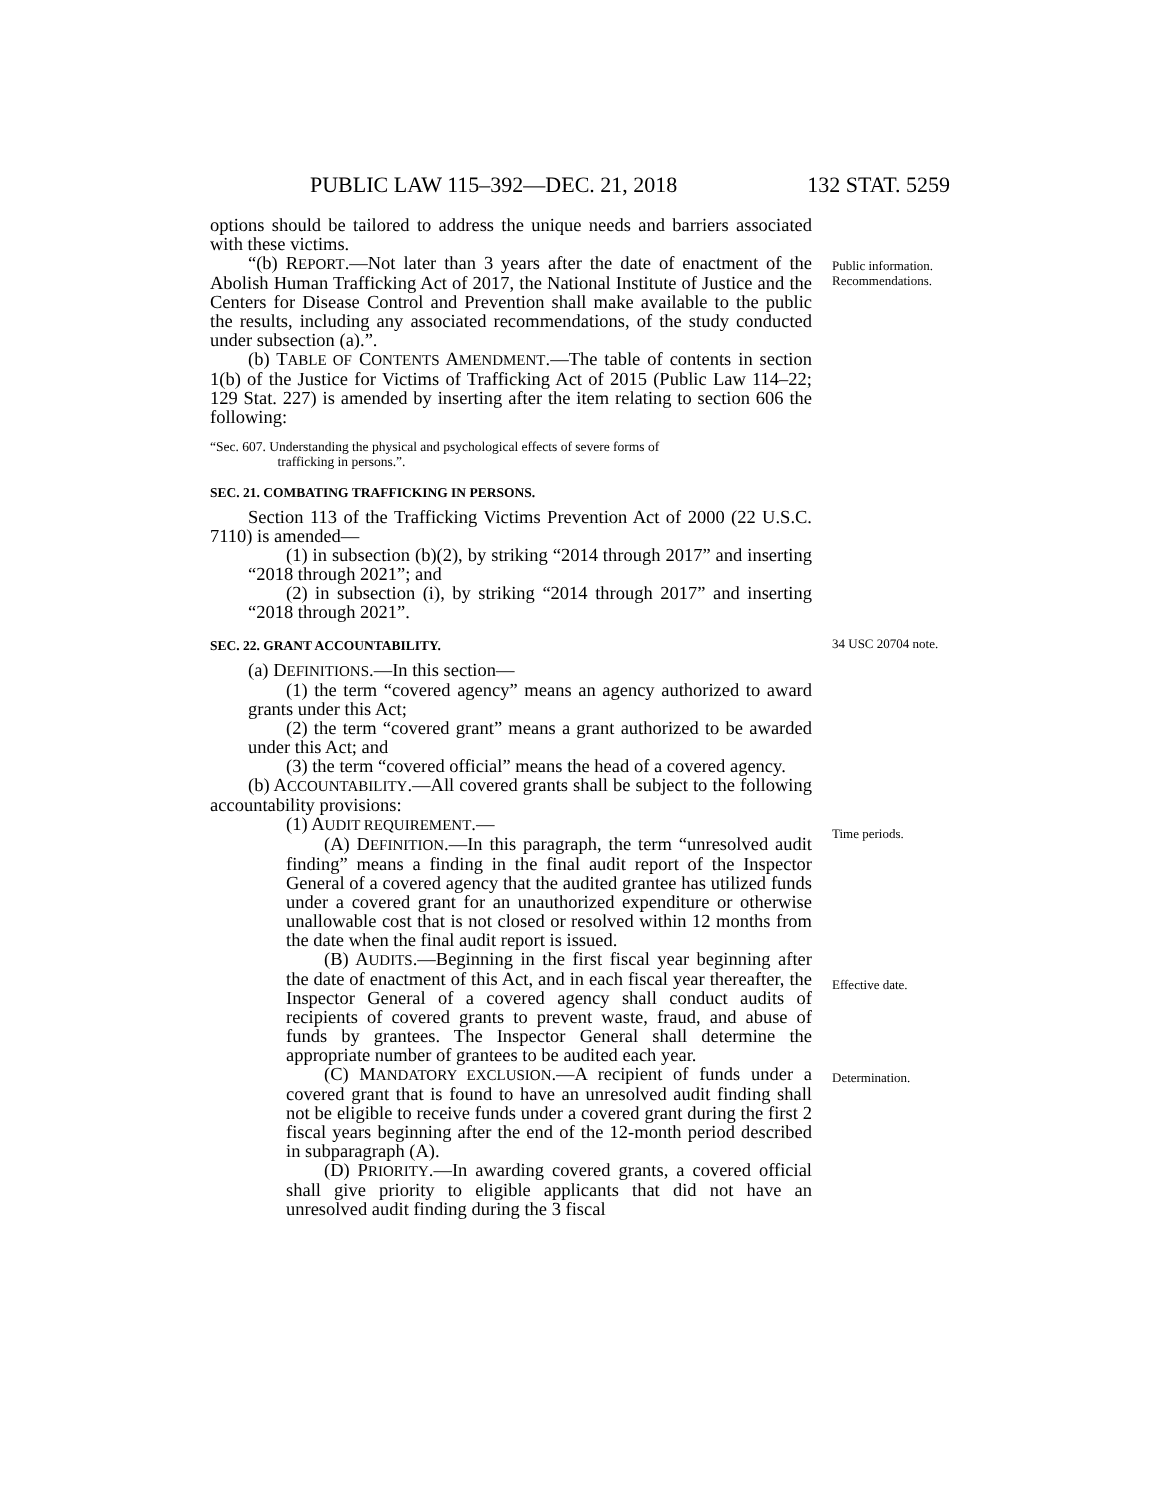PUBLIC LAW 115–392—DEC. 21, 2018 132 STAT. 5259
options should be tailored to address the unique needs and barriers associated with these victims.
“(b) REPORT.—Not later than 3 years after the date of enactment of the Abolish Human Trafficking Act of 2017, the National Institute of Justice and the Centers for Disease Control and Prevention shall make available to the public the results, including any associated recommendations, of the study conducted under subsection (a).”.
(b) TABLE OF CONTENTS AMENDMENT.—The table of contents in section 1(b) of the Justice for Victims of Trafficking Act of 2015 (Public Law 114–22; 129 Stat. 227) is amended by inserting after the item relating to section 606 the following:
“Sec. 607. Understanding the physical and psychological effects of severe forms of
trafficking in persons.”.
SEC. 21. COMBATING TRAFFICKING IN PERSONS.
Section 113 of the Trafficking Victims Prevention Act of 2000 (22 U.S.C. 7110) is amended—
(1) in subsection (b)(2), by striking “2014 through 2017” and inserting “2018 through 2021”; and
(2) in subsection (i), by striking “2014 through 2017” and inserting “2018 through 2021”.
Public information. Recommendations.
SEC. 22. GRANT ACCOUNTABILITY.
(a) DEFINITIONS.—In this section—
(1) the term “covered agency” means an agency authorized to award grants under this Act;
(2) the term “covered grant” means a grant authorized to be awarded under this Act; and
(3) the term “covered official” means the head of a covered agency.
(b) ACCOUNTABILITY.—All covered grants shall be subject to the following accountability provisions:
(1) AUDIT REQUIREMENT.—
(A) DEFINITION.—In this paragraph, the term “unresolved audit finding” means a finding in the final audit report of the Inspector General of a covered agency that the audited grantee has utilized funds under a covered grant for an unauthorized expenditure or otherwise unallowable cost that is not closed or resolved within 12 months from the date when the final audit report is issued.
(B) AUDITS.—Beginning in the first fiscal year beginning after the date of enactment of this Act, and in each fiscal year thereafter, the Inspector General of a covered agency shall conduct audits of recipients of covered grants to prevent waste, fraud, and abuse of funds by grantees. The Inspector General shall determine the appropriate number of grantees to be audited each year.
(C) MANDATORY EXCLUSION.—A recipient of funds under a covered grant that is found to have an unresolved audit finding shall not be eligible to receive funds under a covered grant during the first 2 fiscal years beginning after the end of the 12-month period described in subparagraph (A).
(D) PRIORITY.—In awarding covered grants, a covered official shall give priority to eligible applicants that did not have an unresolved audit finding during the 3 fiscal
34 USC 20704 note.
Time periods.
Effective date.
Determination.